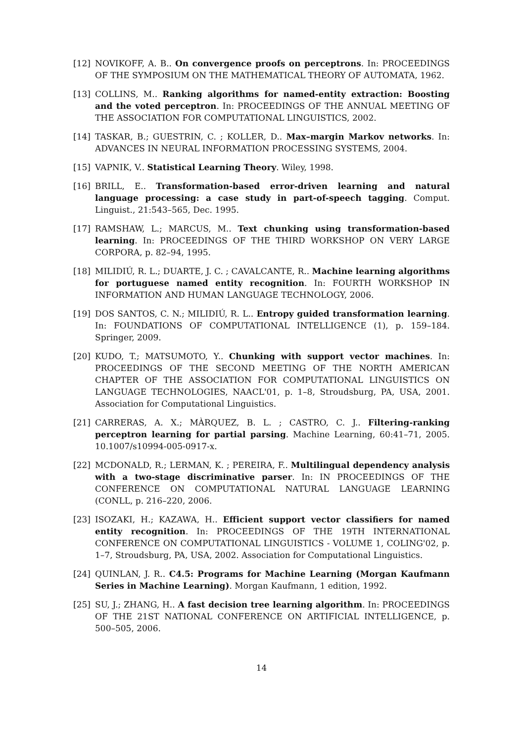[12] NOVIKOFF, A. B.. On convergence proofs on perceptrons. In: PROCEEDINGS OF THE SYMPOSIUM ON THE MATHEMATICAL THEORY OF AUTOMATA, 1962.
[13] COLLINS, M.. Ranking algorithms for named-entity extraction: Boosting and the voted perceptron. In: PROCEEDINGS OF THE ANNUAL MEETING OF THE ASSOCIATION FOR COMPUTATIONAL LINGUISTICS, 2002.
[14] TASKAR, B.; GUESTRIN, C. ; KOLLER, D.. Max–margin Markov networks. In: ADVANCES IN NEURAL INFORMATION PROCESSING SYSTEMS, 2004.
[15] VAPNIK, V.. Statistical Learning Theory. Wiley, 1998.
[16] BRILL, E.. Transformation-based error-driven learning and natural language processing: a case study in part-of-speech tagging. Comput. Linguist., 21:543–565, Dec. 1995.
[17] RAMSHAW, L.; MARCUS, M.. Text chunking using transformation-based learning. In: PROCEEDINGS OF THE THIRD WORKSHOP ON VERY LARGE CORPORA, p. 82–94, 1995.
[18] MILIDIÚ, R. L.; DUARTE, J. C. ; CAVALCANTE, R.. Machine learning algorithms for portuguese named entity recognition. In: FOURTH WORKSHOP IN INFORMATION AND HUMAN LANGUAGE TECHNOLOGY, 2006.
[19] DOS SANTOS, C. N.; MILIDIÚ, R. L.. Entropy guided transformation learning. In: FOUNDATIONS OF COMPUTATIONAL INTELLIGENCE (1), p. 159–184. Springer, 2009.
[20] KUDO, T.; MATSUMOTO, Y.. Chunking with support vector machines. In: PROCEEDINGS OF THE SECOND MEETING OF THE NORTH AMERICAN CHAPTER OF THE ASSOCIATION FOR COMPUTATIONAL LINGUISTICS ON LANGUAGE TECHNOLOGIES, NAACL'01, p. 1–8, Stroudsburg, PA, USA, 2001. Association for Computational Linguistics.
[21] CARRERAS, A. X.; MÀRQUEZ, B. L. ; CASTRO, C. J.. Filtering-ranking perceptron learning for partial parsing. Machine Learning, 60:41–71, 2005. 10.1007/s10994-005-0917-x.
[22] MCDONALD, R.; LERMAN, K. ; PEREIRA, F.. Multilingual dependency analysis with a two-stage discriminative parser. In: IN PROCEEDINGS OF THE CONFERENCE ON COMPUTATIONAL NATURAL LANGUAGE LEARNING (CONLL, p. 216–220, 2006.
[23] ISOZAKI, H.; KAZAWA, H.. Efficient support vector classifiers for named entity recognition. In: PROCEEDINGS OF THE 19TH INTERNATIONAL CONFERENCE ON COMPUTATIONAL LINGUISTICS - VOLUME 1, COLING'02, p. 1–7, Stroudsburg, PA, USA, 2002. Association for Computational Linguistics.
[24] QUINLAN, J. R.. C4.5: Programs for Machine Learning (Morgan Kaufmann Series in Machine Learning). Morgan Kaufmann, 1 edition, 1992.
[25] SU, J.; ZHANG, H.. A fast decision tree learning algorithm. In: PROCEEDINGS OF THE 21ST NATIONAL CONFERENCE ON ARTIFICIAL INTELLIGENCE, p. 500–505, 2006.
14